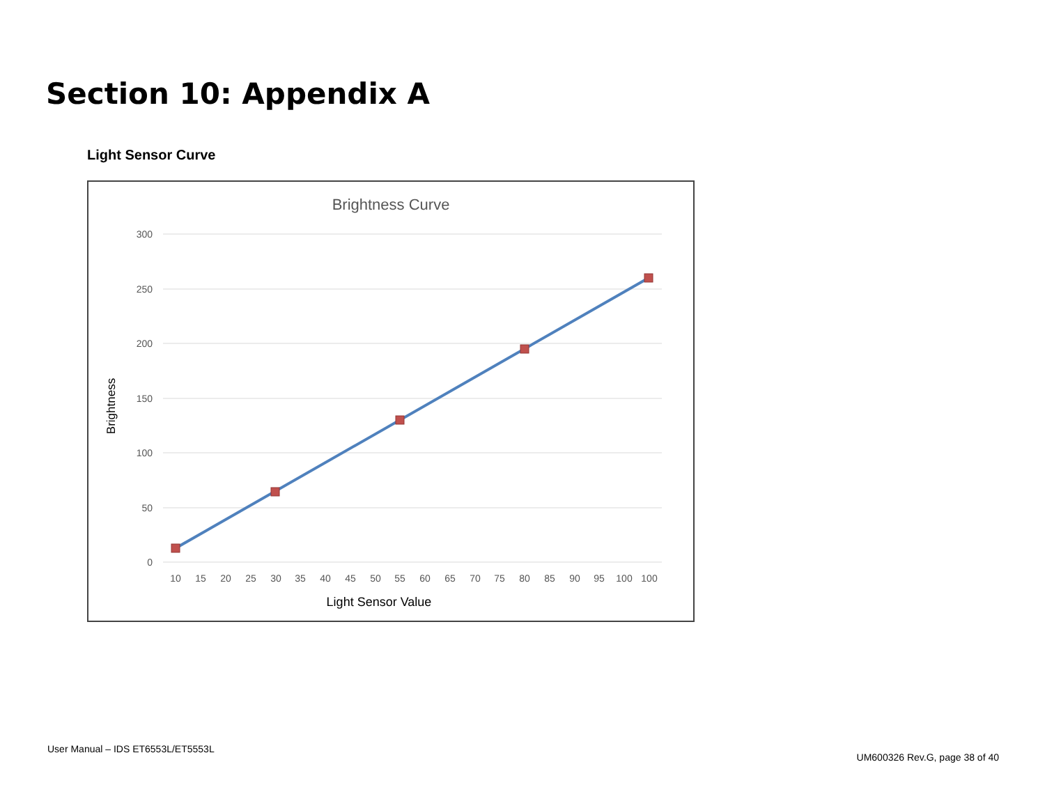Section 10: Appendix A
Light Sensor Curve
Brightness Curve
300
250
200
150
100
50
0
Brightness
10
15
20
25
30
35
40
45
50
55
60
65
70
75
80
85
90
95
100
100
Light Sensor Value
User Manual – IDS ET6553L/ET5553L
UM600326 Rev.G, page 38 of 40